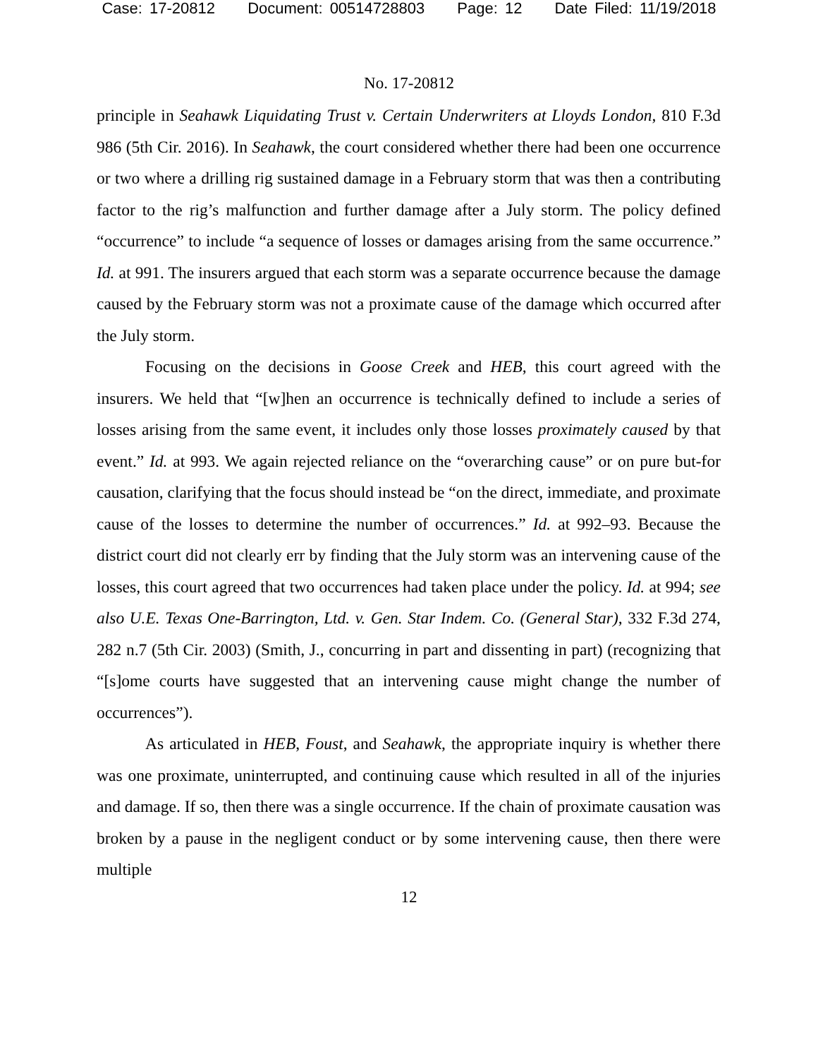Case: 17-20812 Document: 00514728803 Page: 12 Date Filed: 11/19/2018
No. 17-20812
principle in Seahawk Liquidating Trust v. Certain Underwriters at Lloyds London, 810 F.3d 986 (5th Cir. 2016). In Seahawk, the court considered whether there had been one occurrence or two where a drilling rig sustained damage in a February storm that was then a contributing factor to the rig’s malfunction and further damage after a July storm. The policy defined “occurrence” to include “a sequence of losses or damages arising from the same occurrence.” Id. at 991. The insurers argued that each storm was a separate occurrence because the damage caused by the February storm was not a proximate cause of the damage which occurred after the July storm.
Focusing on the decisions in Goose Creek and HEB, this court agreed with the insurers. We held that “[w]hen an occurrence is technically defined to include a series of losses arising from the same event, it includes only those losses proximately caused by that event.” Id. at 993. We again rejected reliance on the “overarching cause” or on pure but-for causation, clarifying that the focus should instead be “on the direct, immediate, and proximate cause of the losses to determine the number of occurrences.” Id. at 992–93. Because the district court did not clearly err by finding that the July storm was an intervening cause of the losses, this court agreed that two occurrences had taken place under the policy. Id. at 994; see also U.E. Texas One-Barrington, Ltd. v. Gen. Star Indem. Co. (General Star), 332 F.3d 274, 282 n.7 (5th Cir. 2003) (Smith, J., concurring in part and dissenting in part) (recognizing that “[s]ome courts have suggested that an intervening cause might change the number of occurrences”).
As articulated in HEB, Foust, and Seahawk, the appropriate inquiry is whether there was one proximate, uninterrupted, and continuing cause which resulted in all of the injuries and damage. If so, then there was a single occurrence. If the chain of proximate causation was broken by a pause in the negligent conduct or by some intervening cause, then there were multiple
12